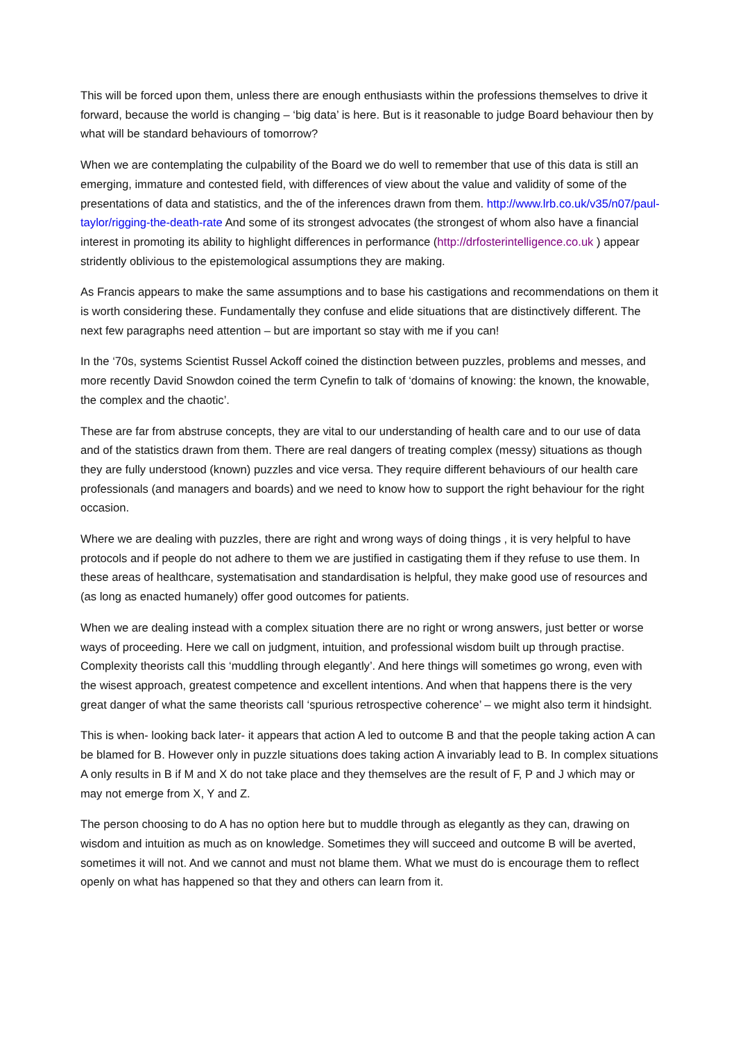This will be forced upon them, unless there are enough enthusiasts within the professions themselves to drive it forward, because the world is changing – ‘big data’ is here. But is it reasonable to judge Board behaviour then by what will be standard behaviours of tomorrow?
When we are contemplating the culpability of the Board we do well to remember that use of this data is still an emerging, immature and contested field, with differences of view about the value and validity of some of the presentations of data and statistics, and the of the inferences drawn from them. http://www.lrb.co.uk/v35/n07/paul-taylor/rigging-the-death-rate And some of its strongest advocates (the strongest of whom also have a financial interest in promoting its ability to highlight differences in performance (http://drfosterintelligence.co.uk ) appear stridently oblivious to the epistemological assumptions they are making.
As Francis appears to make the same assumptions and to base his castigations and recommendations on them it is worth considering these. Fundamentally they confuse and elide situations that are distinctively different. The next few paragraphs need attention – but are important so stay with me if you can!
In the ‘70s, systems Scientist Russel Ackoff coined the distinction between puzzles, problems and messes, and more recently David Snowdon coined the term Cynefin to talk of ‘domains of knowing: the known, the knowable, the complex and the chaotic’.
These are far from abstruse concepts, they are vital to our understanding of health care and to our use of data and of the statistics drawn from them. There are real dangers of treating complex (messy) situations as though they are fully understood (known) puzzles and vice versa. They require different behaviours of our health care professionals (and managers and boards) and we need to know how to support the right behaviour for the right occasion.
Where we are dealing with puzzles, there are right and wrong ways of doing things , it is very helpful to have protocols and if people do not adhere to them we are justified in castigating them if they refuse to use them. In these areas of healthcare, systematisation and standardisation is helpful, they make good use of resources and (as long as enacted humanely) offer good outcomes for patients.
When we are dealing instead with a complex situation there are no right or wrong answers, just better or worse ways of proceeding. Here we call on judgment, intuition, and professional wisdom built up through practise. Complexity theorists call this ‘muddling through elegantly’. And here things will sometimes go wrong, even with the wisest approach, greatest competence and excellent intentions. And when that happens there is the very great danger of what the same theorists call ‘spurious retrospective coherence’ – we might also term it hindsight.
This is when- looking back later- it appears that action A led to outcome B and that the people taking action A can be blamed for B. However only in puzzle situations does taking action A invariably lead to B. In complex situations A only results in B if M and X do not take place and they themselves are the result of F, P and J which may or may not emerge from X, Y and Z.
The person choosing to do A has no option here but to muddle through as elegantly as they can, drawing on wisdom and intuition as much as on knowledge. Sometimes they will succeed and outcome B will be averted, sometimes it will not. And we cannot and must not blame them. What we must do is encourage them to reflect openly on what has happened so that they and others can learn from it.